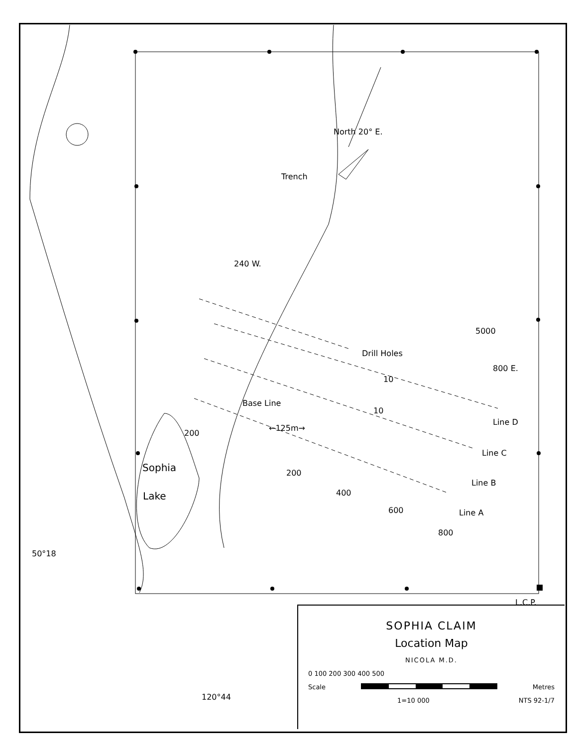North 20° E.
Trench
240 W.
Drill Holes
800 E.
5000
10
10
Base Line
←125m→
200
Line D
Line C
Line B
Line A
Sophia
Lake
200
400
600
800
50°18
L.C.P.
120°44
SOPHIA CLAIM
Location Map
NICOLA M.D.
0 100 200 300 400 500
Scale Metres
1=10 000 NTS 92-1/7